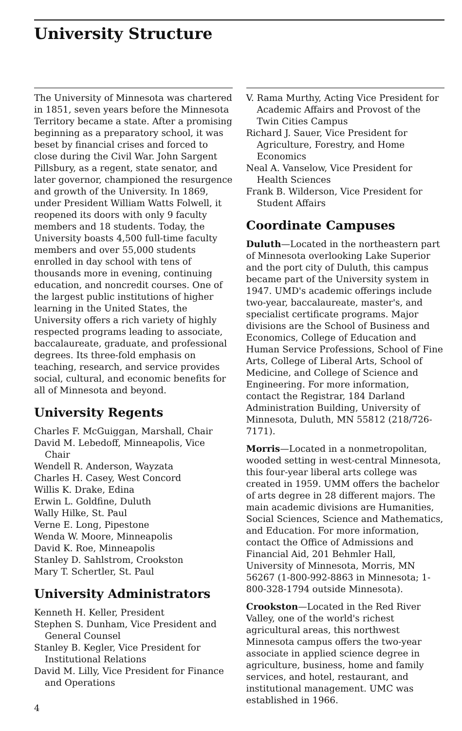University Structure
The University of Minnesota was chartered in 1851, seven years before the Minnesota Territory became a state. After a promising beginning as a preparatory school, it was beset by financial crises and forced to close during the Civil War. John Sargent Pillsbury, as a regent, state senator, and later governor, championed the resurgence and growth of the University. In 1869, under President William Watts Folwell, it reopened its doors with only 9 faculty members and 18 students. Today, the University boasts 4,500 full-time faculty members and over 55,000 students enrolled in day school with tens of thousands more in evening, continuing education, and noncredit courses. One of the largest public institutions of higher learning in the United States, the University offers a rich variety of highly respected programs leading to associate, baccalaureate, graduate, and professional degrees. Its three-fold emphasis on teaching, research, and service provides social, cultural, and economic benefits for all of Minnesota and beyond.
University Regents
Charles F. McGuiggan, Marshall, Chair
David M. Lebedoff, Minneapolis, Vice Chair
Wendell R. Anderson, Wayzata
Charles H. Casey, West Concord
Willis K. Drake, Edina
Erwin L. Goldfine, Duluth
Wally Hilke, St. Paul
Verne E. Long, Pipestone
Wenda W. Moore, Minneapolis
David K. Roe, Minneapolis
Stanley D. Sahlstrom, Crookston
Mary T. Schertler, St. Paul
University Administrators
Kenneth H. Keller, President
Stephen S. Dunham, Vice President and General Counsel
Stanley B. Kegler, Vice President for Institutional Relations
David M. Lilly, Vice President for Finance and Operations
4
V. Rama Murthy, Acting Vice President for Academic Affairs and Provost of the Twin Cities Campus
Richard J. Sauer, Vice President for Agriculture, Forestry, and Home Economics
Neal A. Vanselow, Vice President for Health Sciences
Frank B. Wilderson, Vice President for Student Affairs
Coordinate Campuses
Duluth—Located in the northeastern part of Minnesota overlooking Lake Superior and the port city of Duluth, this campus became part of the University system in 1947. UMD's academic offerings include two-year, baccalaureate, master's, and specialist certificate programs. Major divisions are the School of Business and Economics, College of Education and Human Service Professions, School of Fine Arts, College of Liberal Arts, School of Medicine, and College of Science and Engineering. For more information, contact the Registrar, 184 Darland Administration Building, University of Minnesota, Duluth, MN 55812 (218/726-7171).
Morris—Located in a nonmetropolitan, wooded setting in west-central Minnesota, this four-year liberal arts college was created in 1959. UMM offers the bachelor of arts degree in 28 different majors. The main academic divisions are Humanities, Social Sciences, Science and Mathematics, and Education. For more information, contact the Office of Admissions and Financial Aid, 201 Behmler Hall, University of Minnesota, Morris, MN 56267 (1-800-992-8863 in Minnesota; 1-800-328-1794 outside Minnesota).
Crookston—Located in the Red River Valley, one of the world's richest agricultural areas, this northwest Minnesota campus offers the two-year associate in applied science degree in agriculture, business, home and family services, and hotel, restaurant, and institutional management. UMC was established in 1966.